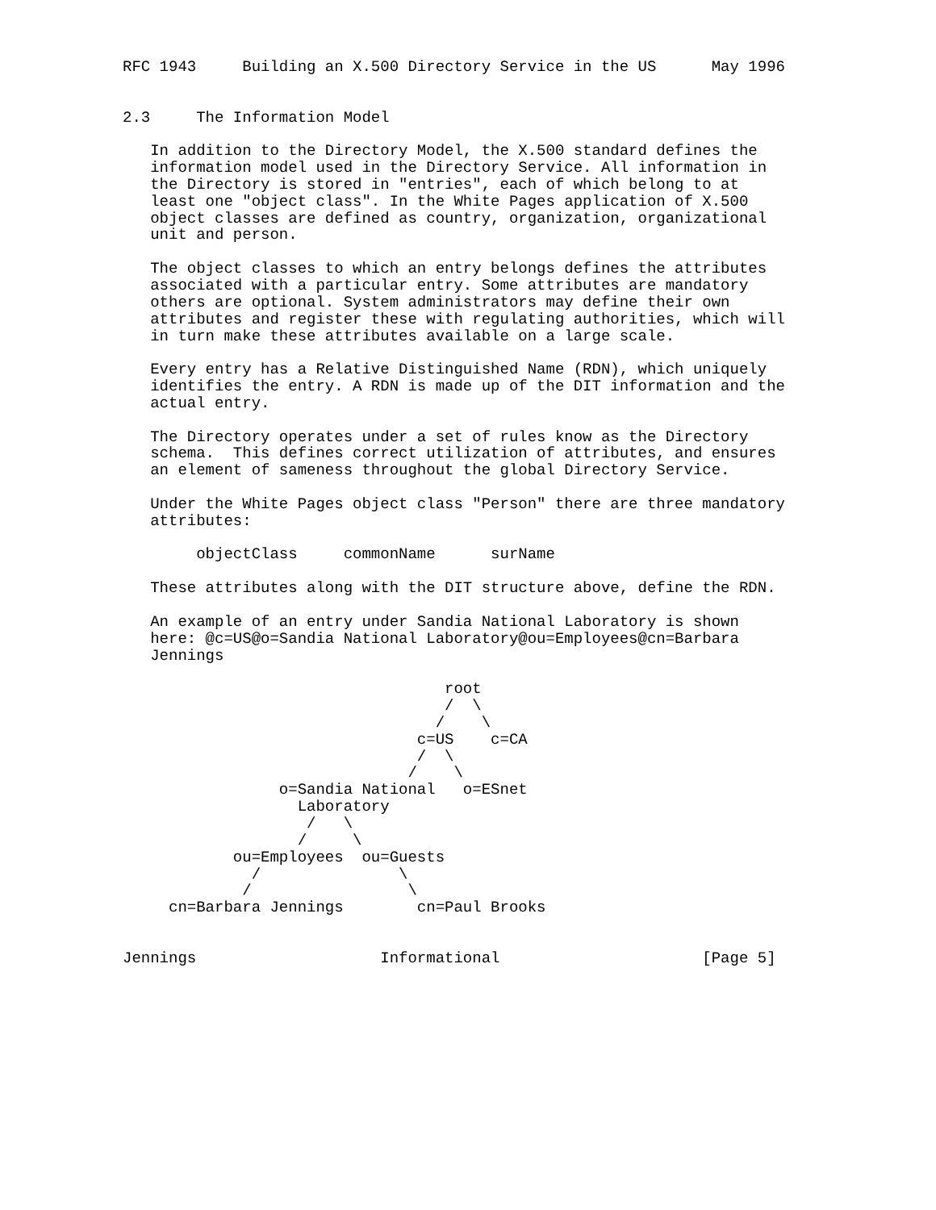RFC 1943     Building an X.500 Directory Service in the US      May 1996


2.3     The Information Model

   In addition to the Directory Model, the X.500 standard defines the
   information model used in the Directory Service. All information in
   the Directory is stored in "entries", each of which belong to at
   least one "object class". In the White Pages application of X.500
   object classes are defined as country, organization, organizational
   unit and person.

   The object classes to which an entry belongs defines the attributes
   associated with a particular entry. Some attributes are mandatory
   others are optional. System administrators may define their own
   attributes and register these with regulating authorities, which will
   in turn make these attributes available on a large scale.

   Every entry has a Relative Distinguished Name (RDN), which uniquely
   identifies the entry. A RDN is made up of the DIT information and the
   actual entry.

   The Directory operates under a set of rules know as the Directory
   schema.  This defines correct utilization of attributes, and ensures
   an element of sameness throughout the global Directory Service.

   Under the White Pages object class "Person" there are three mandatory
   attributes:

        objectClass     commonName      surName

   These attributes along with the DIT structure above, define the RDN.

   An example of an entry under Sandia National Laboratory is shown
   here: @c=US@o=Sandia National Laboratory@ou=Employees@cn=Barbara
   Jennings

                                   root
                                   /  \
                                  /    \
                                c=US    c=CA
                                /  \
                               /    \
                 o=Sandia National   o=ESnet
                   Laboratory
                    /   \
                   /     \
            ou=Employees  ou=Guests
              /               \
             /                 \
     cn=Barbara Jennings        cn=Paul Brooks


Jennings                    Informational                      [Page 5]